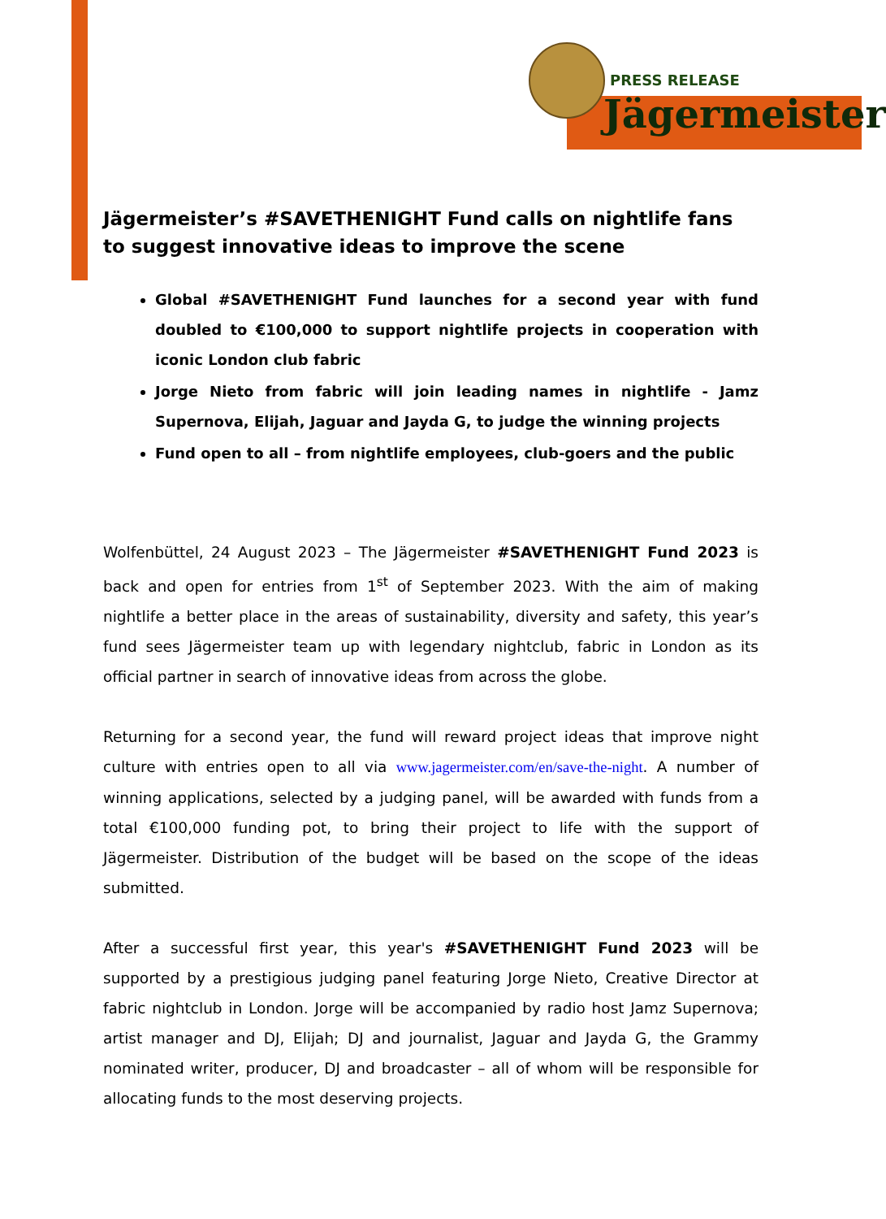PRESS RELEASE
Jägermeister
Jägermeister’s #SAVETHENIGHT Fund calls on nightlife fans to suggest innovative ideas to improve the scene
Global #SAVETHENIGHT Fund launches for a second year with fund doubled to €100,000 to support nightlife projects in cooperation with iconic London club fabric
Jorge Nieto from fabric will join leading names in nightlife - Jamz Supernova, Elijah, Jaguar and Jayda G, to judge the winning projects
Fund open to all – from nightlife employees, club-goers and the public
Wolfenbüttel, 24 August 2023 – The Jägermeister #SAVETHENIGHT Fund 2023 is back and open for entries from 1<sup>st</sup> of September 2023. With the aim of making nightlife a better place in the areas of sustainability, diversity and safety, this year’s fund sees Jägermeister team up with legendary nightclub, fabric in London as its official partner in search of innovative ideas from across the globe.
Returning for a second year, the fund will reward project ideas that improve night culture with entries open to all via www.jagermeister.com/en/save-the-night. A number of winning applications, selected by a judging panel, will be awarded with funds from a total €100,000 funding pot, to bring their project to life with the support of Jägermeister. Distribution of the budget will be based on the scope of the ideas submitted.
After a successful first year, this year's #SAVETHENIGHT Fund 2023 will be supported by a prestigious judging panel featuring Jorge Nieto, Creative Director at fabric nightclub in London. Jorge will be accompanied by radio host Jamz Supernova; artist manager and DJ, Elijah; DJ and journalist, Jaguar and Jayda G, the Grammy nominated writer, producer, DJ and broadcaster – all of whom will be responsible for allocating funds to the most deserving projects.